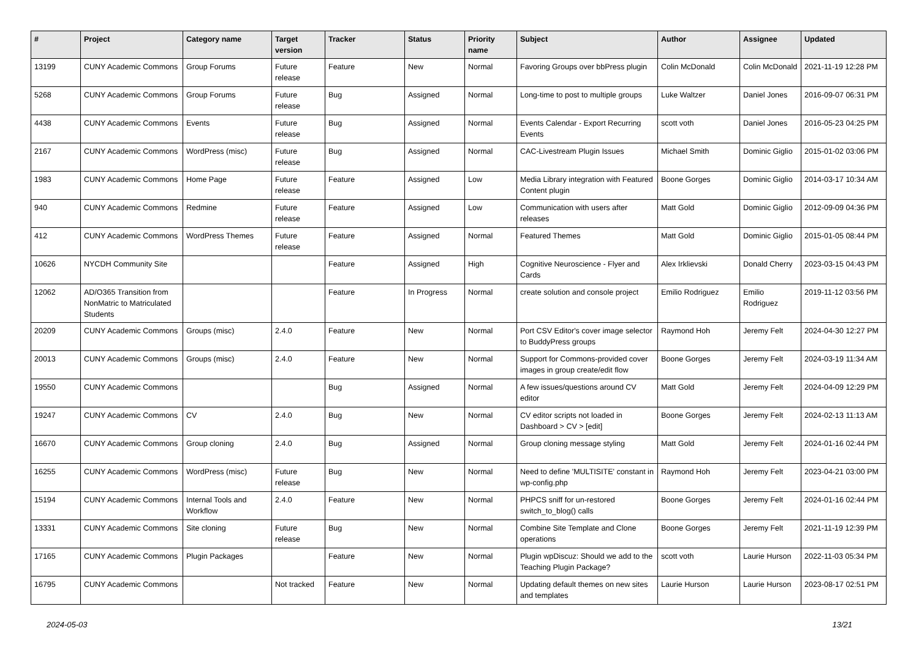| # | Project | Category name | Target version | Tracker | Status | Priority name | Subject | Author | Assignee | Updated |
| --- | --- | --- | --- | --- | --- | --- | --- | --- | --- | --- |
| 13199 | CUNY Academic Commons | Group Forums | Future release | Feature | New | Normal | Favoring Groups over bbPress plugin | Colin McDonald | Colin McDonald | 2021-11-19 12:28 PM |
| 5268 | CUNY Academic Commons | Group Forums | Future release | Bug | Assigned | Normal | Long-time to post to multiple groups | Luke Waltzer | Daniel Jones | 2016-09-07 06:31 PM |
| 4438 | CUNY Academic Commons | Events | Future release | Bug | Assigned | Normal | Events Calendar - Export Recurring Events | scott voth | Daniel Jones | 2016-05-23 04:25 PM |
| 2167 | CUNY Academic Commons | WordPress (misc) | Future release | Bug | Assigned | Normal | CAC-Livestream Plugin Issues | Michael Smith | Dominic Giglio | 2015-01-02 03:06 PM |
| 1983 | CUNY Academic Commons | Home Page | Future release | Feature | Assigned | Low | Media Library integration with Featured Content plugin | Boone Gorges | Dominic Giglio | 2014-03-17 10:34 AM |
| 940 | CUNY Academic Commons | Redmine | Future release | Feature | Assigned | Low | Communication with users after releases | Matt Gold | Dominic Giglio | 2012-09-09 04:36 PM |
| 412 | CUNY Academic Commons | WordPress Themes | Future release | Feature | Assigned | Normal | Featured Themes | Matt Gold | Dominic Giglio | 2015-01-05 08:44 PM |
| 10626 | NYCDH Community Site | | | Feature | Assigned | High | Cognitive Neuroscience - Flyer and Cards | Alex Irklievski | Donald Cherry | 2023-03-15 04:43 PM |
| 12062 | AD/O365 Transition from NonMatric to Matriculated Students | | | Feature | In Progress | Normal | create solution and console project | Emilio Rodriguez | Emilio Rodriguez | 2019-11-12 03:56 PM |
| 20209 | CUNY Academic Commons | Groups (misc) | 2.4.0 | Feature | New | Normal | Port CSV Editor's cover image selector to BuddyPress groups | Raymond Hoh | Jeremy Felt | 2024-04-30 12:27 PM |
| 20013 | CUNY Academic Commons | Groups (misc) | 2.4.0 | Feature | New | Normal | Support for Commons-provided cover images in group create/edit flow | Boone Gorges | Jeremy Felt | 2024-03-19 11:34 AM |
| 19550 | CUNY Academic Commons | | | Bug | Assigned | Normal | A few issues/questions around CV editor | Matt Gold | Jeremy Felt | 2024-04-09 12:29 PM |
| 19247 | CUNY Academic Commons | CV | 2.4.0 | Bug | New | Normal | CV editor scripts not loaded in Dashboard > CV > [edit] | Boone Gorges | Jeremy Felt | 2024-02-13 11:13 AM |
| 16670 | CUNY Academic Commons | Group cloning | 2.4.0 | Bug | Assigned | Normal | Group cloning message styling | Matt Gold | Jeremy Felt | 2024-01-16 02:44 PM |
| 16255 | CUNY Academic Commons | WordPress (misc) | Future release | Bug | New | Normal | Need to define 'MULTISITE' constant in wp-config.php | Raymond Hoh | Jeremy Felt | 2023-04-21 03:00 PM |
| 15194 | CUNY Academic Commons | Internal Tools and Workflow | 2.4.0 | Feature | New | Normal | PHPCS sniff for un-restored switch_to_blog() calls | Boone Gorges | Jeremy Felt | 2024-01-16 02:44 PM |
| 13331 | CUNY Academic Commons | Site cloning | Future release | Bug | New | Normal | Combine Site Template and Clone operations | Boone Gorges | Jeremy Felt | 2021-11-19 12:39 PM |
| 17165 | CUNY Academic Commons | Plugin Packages | | Feature | New | Normal | Plugin wpDiscuz: Should we add to the Teaching Plugin Package? | scott voth | Laurie Hurson | 2022-11-03 05:34 PM |
| 16795 | CUNY Academic Commons | | Not tracked | Feature | New | Normal | Updating default themes on new sites and templates | Laurie Hurson | Laurie Hurson | 2023-08-17 02:51 PM |
2024-05-03 13/21